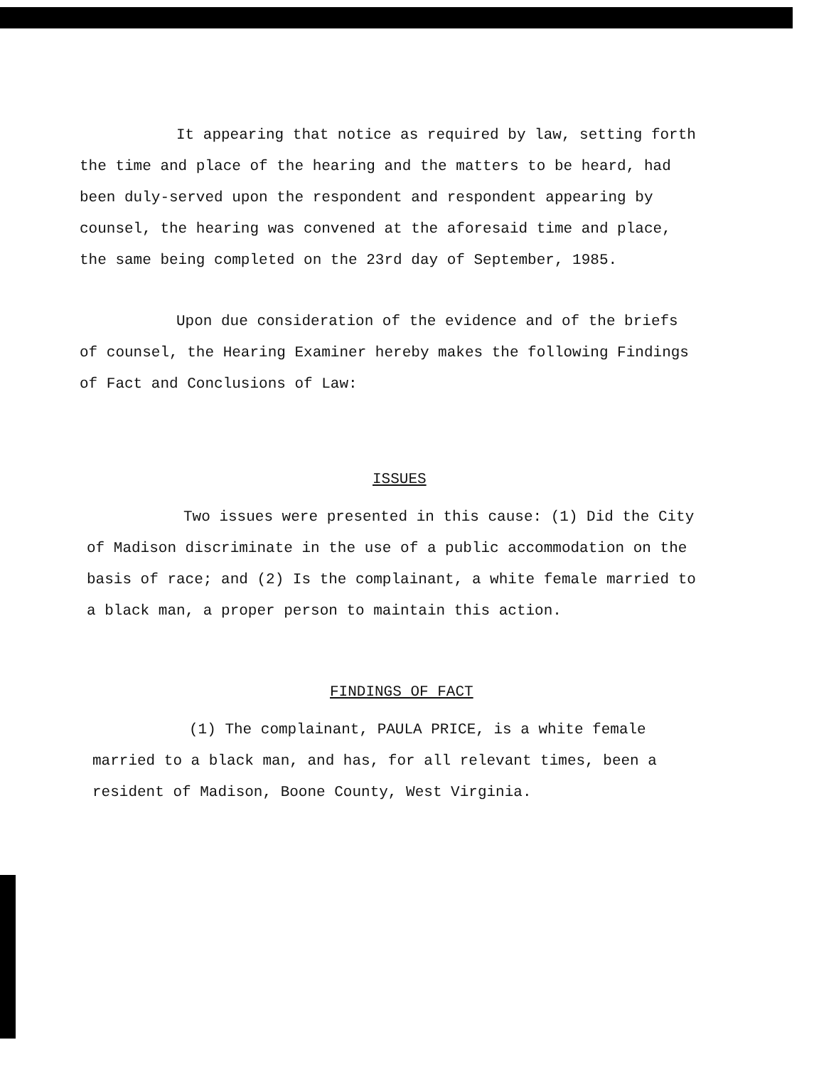It appearing that notice as required by law, setting forth the time and place of the hearing and the matters to be heard, had been duly-served upon the respondent and respondent appearing by counsel, the hearing was convened at the aforesaid time and place, the same being completed on the 23rd day of September, 1985.
Upon due consideration of the evidence and of the briefs of counsel, the Hearing Examiner hereby makes the following Findings of Fact and Conclusions of Law:
ISSUES
Two issues were presented in this cause: (1) Did the City of Madison discriminate in the use of a public accommodation on the basis of race; and (2) Is the complainant, a white female married to a black man, a proper person to maintain this action.
FINDINGS OF FACT
(1) The complainant, PAULA PRICE, is a white female married to a black man, and has, for all relevant times, been a resident of Madison, Boone County, West Virginia.